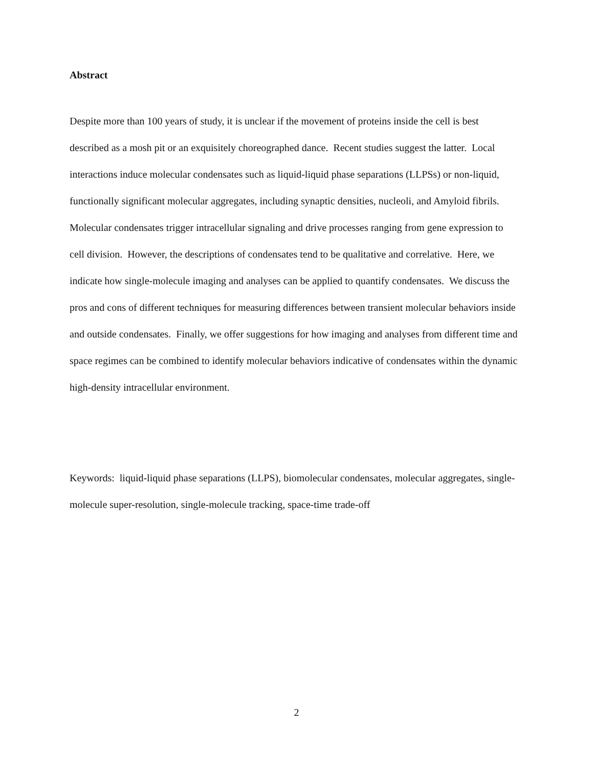Abstract
Despite more than 100 years of study, it is unclear if the movement of proteins inside the cell is best described as a mosh pit or an exquisitely choreographed dance. Recent studies suggest the latter. Local interactions induce molecular condensates such as liquid-liquid phase separations (LLPSs) or non-liquid, functionally significant molecular aggregates, including synaptic densities, nucleoli, and Amyloid fibrils. Molecular condensates trigger intracellular signaling and drive processes ranging from gene expression to cell division. However, the descriptions of condensates tend to be qualitative and correlative. Here, we indicate how single-molecule imaging and analyses can be applied to quantify condensates. We discuss the pros and cons of different techniques for measuring differences between transient molecular behaviors inside and outside condensates. Finally, we offer suggestions for how imaging and analyses from different time and space regimes can be combined to identify molecular behaviors indicative of condensates within the dynamic high-density intracellular environment.
Keywords: liquid-liquid phase separations (LLPS), biomolecular condensates, molecular aggregates, single-molecule super-resolution, single-molecule tracking, space-time trade-off
2